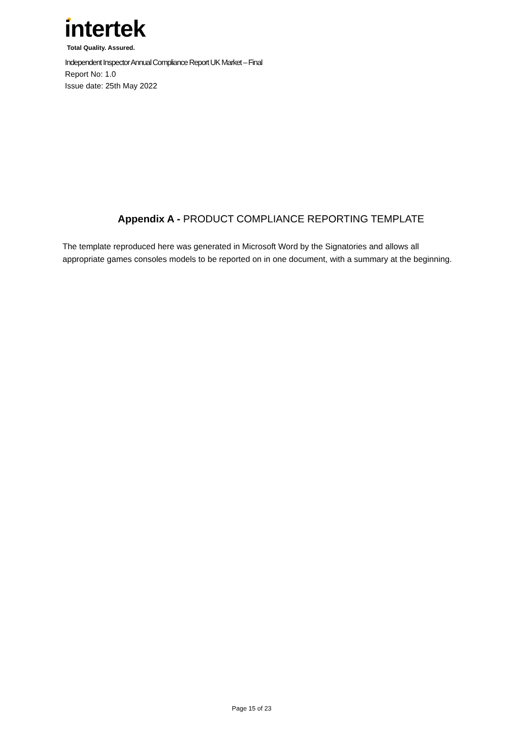intertek
Total Quality. Assured.
Independent Inspector Annual Compliance Report UK Market – Final
Report No: 1.0
Issue date: 25th May 2022
Appendix A - PRODUCT COMPLIANCE REPORTING TEMPLATE
The template reproduced here was generated in Microsoft Word by the Signatories and allows all appropriate games consoles models to be reported on in one document, with a summary at the beginning.
Page 15 of 23